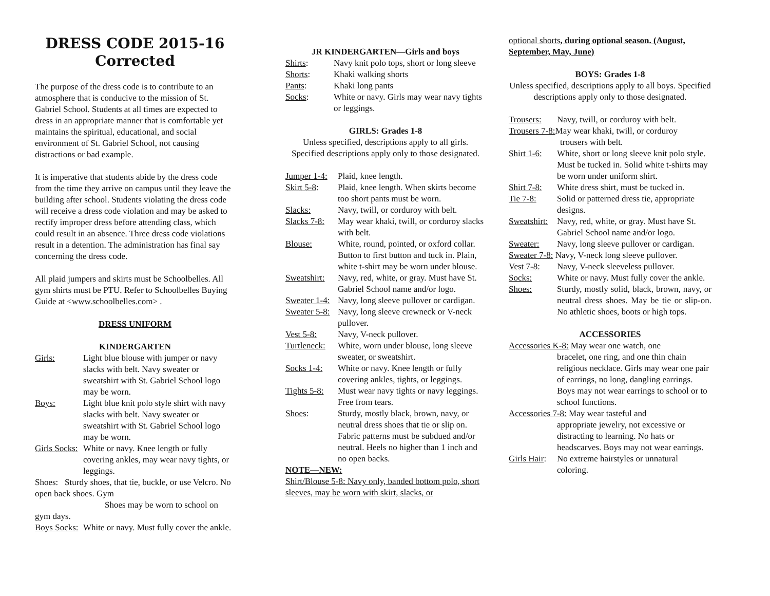DRESS CODE 2015-16
Corrected
The purpose of the dress code is to contribute to an atmosphere that is conducive to the mission of St. Gabriel School. Students at all times are expected to dress in an appropriate manner that is comfortable yet maintains the spiritual, educational, and social environment of St. Gabriel School, not causing distractions or bad example.
It is imperative that students abide by the dress code from the time they arrive on campus until they leave the building after school. Students violating the dress code will receive a dress code violation and may be asked to rectify improper dress before attending class, which could result in an absence. Three dress code violations result in a detention. The administration has final say concerning the dress code.
All plaid jumpers and skirts must be Schoolbelles. All gym shirts must be PTU. Refer to Schoolbelles Buying Guide at <www.schoolbelles.com> .
DRESS UNIFORM
KINDERGARTEN
Girls: Light blue blouse with jumper or navy slacks with belt. Navy sweater or sweatshirt with St. Gabriel School logo may be worn.
Boys: Light blue knit polo style shirt with navy slacks with belt. Navy sweater or sweatshirt with St. Gabriel School logo may be worn.
Girls Socks: White or navy. Knee length or fully covering ankles, may wear navy tights, or leggings.
Shoes: Sturdy shoes, that tie, buckle, or use Velcro. No open back shoes. Gym
Shoes may be worn to school on
gym days.
Boys Socks: White or navy. Must fully cover the ankle.
JR KINDERGARTEN—Girls and boys
Shirts: Navy knit polo tops, short or long sleeve
Shorts: Khaki walking shorts
Pants: Khaki long pants
Socks: White or navy. Girls may wear navy tights or leggings.
GIRLS: Grades 1-8
Unless specified, descriptions apply to all girls. Specified descriptions apply only to those designated.
Jumper 1-4: Plaid, knee length.
Skirt 5-8: Plaid, knee length. When skirts become too short pants must be worn.
Slacks: Navy, twill, or corduroy with belt.
Slacks 7-8: May wear khaki, twill, or corduroy slacks with belt.
Blouse: White, round, pointed, or oxford collar. Button to first button and tuck in. Plain, white t-shirt may be worn under blouse.
Sweatshirt: Navy, red, white, or gray. Must have St. Gabriel School name and/or logo.
Sweater 1-4: Navy, long sleeve pullover or cardigan.
Sweater 5-8: Navy, long sleeve crewneck or V-neck pullover.
Vest 5-8: Navy, V-neck pullover.
Turtleneck: White, worn under blouse, long sleeve sweater, or sweatshirt.
Socks 1-4: White or navy. Knee length or fully covering ankles, tights, or leggings.
Tights 5-8: Must wear navy tights or navy leggings. Free from tears.
Shoes: Sturdy, mostly black, brown, navy, or neutral dress shoes that tie or slip on. Fabric patterns must be subdued and/or neutral. Heels no higher than 1 inch and no open backs.
NOTE—NEW:
Shirt/Blouse 5-8: Navy only, banded bottom polo, short sleeves, may be worn with skirt, slacks, or
optional shorts, during optional season. (August, September, May, June)
BOYS: Grades 1-8
Unless specified, descriptions apply to all boys. Specified descriptions apply only to those designated.
Trousers: Navy, twill, or corduroy with belt.
Trousers 7-8: May wear khaki, twill, or corduroy
trousers with belt.
Shirt 1-6: White, short or long sleeve knit polo style. Must be tucked in. Solid white t-shirts may be worn under uniform shirt.
Shirt 7-8: White dress shirt, must be tucked in.
Tie 7-8: Solid or patterned dress tie, appropriate designs.
Sweatshirt: Navy, red, white, or gray. Must have St. Gabriel School name and/or logo.
Sweater: Navy, long sleeve pullover or cardigan.
Sweater 7-8: Navy, V-neck long sleeve pullover.
Vest 7-8: Navy, V-neck sleeveless pullover.
Socks: White or navy. Must fully cover the ankle.
Shoes: Sturdy, mostly solid, black, brown, navy, or neutral dress shoes. May be tie or slip-on. No athletic shoes, boots or high tops.
ACCESSORIES
Accessories K-8: May wear one watch, one
bracelet, one ring, and one thin chain religious necklace. Girls may wear one pair of earrings, no long, dangling earrings. Boys may not wear earrings to school or to school functions.
Accessories 7-8: May wear tasteful and
appropriate jewelry, not excessive or distracting to learning. No hats or headscarves. Boys may not wear earrings.
Girls Hair: No extreme hairstyles or unnatural coloring.